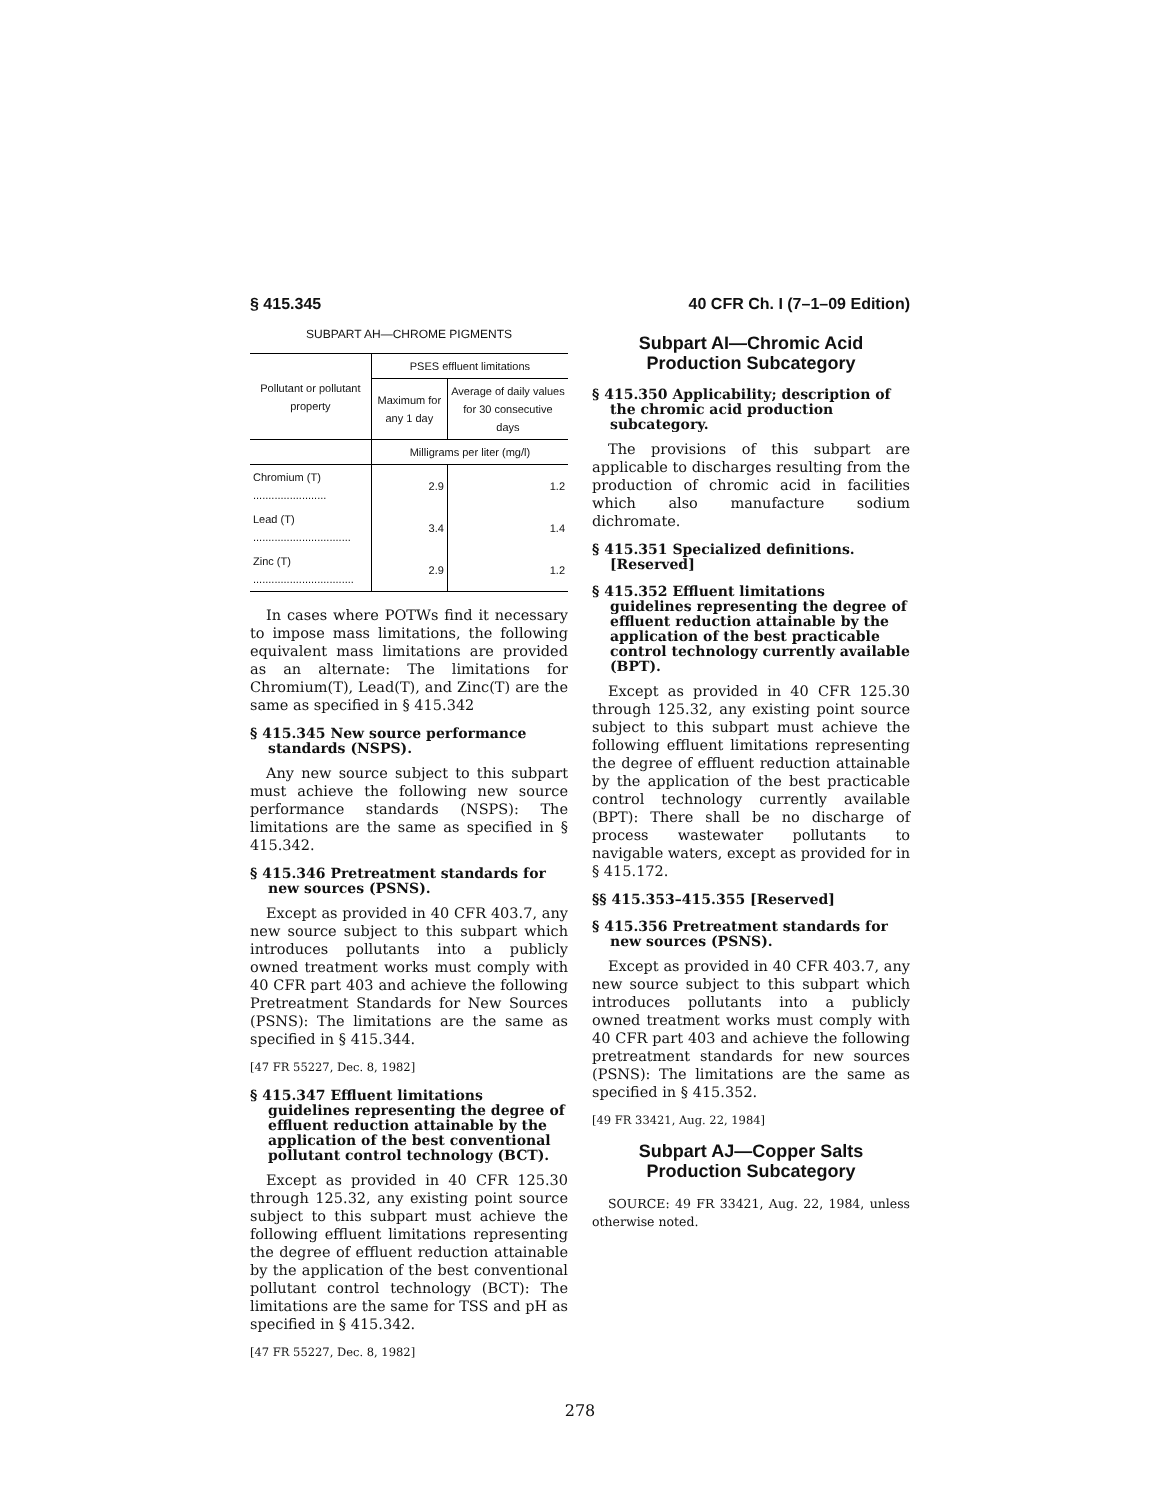§ 415.345 40 CFR Ch. I (7–1–09 Edition)
SUBPART AH—CHROME PIGMENTS
| Pollutant or pollutant property | PSES effluent limitations | |
| --- | --- | --- |
| | Maximum for any 1 day | Average of daily values for 30 consecutive days |
| | Milligrams per liter (mg/l) | |
| Chromium (T) ........................ | 2.9 | 1.2 |
| Lead (T) ................................ | 3.4 | 1.4 |
| Zinc (T) ................................. | 2.9 | 1.2 |
In cases where POTWs find it necessary to impose mass limitations, the following equivalent mass limitations are provided as an alternate: The limitations for Chromium(T), Lead(T), and Zinc(T) are the same as specified in § 415.342
§ 415.345 New source performance standards (NSPS).
Any new source subject to this subpart must achieve the following new source performance standards (NSPS): The limitations are the same as specified in § 415.342.
§ 415.346 Pretreatment standards for new sources (PSNS).
Except as provided in 40 CFR 403.7, any new source subject to this subpart which introduces pollutants into a publicly owned treatment works must comply with 40 CFR part 403 and achieve the following Pretreatment Standards for New Sources (PSNS): The limitations are the same as specified in § 415.344.
[47 FR 55227, Dec. 8, 1982]
§ 415.347 Effluent limitations guidelines representing the degree of effluent reduction attainable by the application of the best conventional pollutant control technology (BCT).
Except as provided in 40 CFR 125.30 through 125.32, any existing point source subject to this subpart must achieve the following effluent limitations representing the degree of effluent reduction attainable by the application of the best conventional pollutant control technology (BCT): The limitations are the same for TSS and pH as specified in § 415.342.
[47 FR 55227, Dec. 8, 1982]
Subpart AI—Chromic Acid Production Subcategory
§ 415.350 Applicability; description of the chromic acid production subcategory.
The provisions of this subpart are applicable to discharges resulting from the production of chromic acid in facilities which also manufacture sodium dichromate.
§ 415.351 Specialized definitions. [Reserved]
§ 415.352 Effluent limitations guidelines representing the degree of effluent reduction attainable by the application of the best practicable control technology currently available (BPT).
Except as provided in 40 CFR 125.30 through 125.32, any existing point source subject to this subpart must achieve the following effluent limitations representing the degree of effluent reduction attainable by the application of the best practicable control technology currently available (BPT): There shall be no discharge of process wastewater pollutants to navigable waters, except as provided for in § 415.172.
§§ 415.353–415.355 [Reserved]
§ 415.356 Pretreatment standards for new sources (PSNS).
Except as provided in 40 CFR 403.7, any new source subject to this subpart which introduces pollutants into a publicly owned treatment works must comply with 40 CFR part 403 and achieve the following pretreatment standards for new sources (PSNS): The limitations are the same as specified in § 415.352.
[49 FR 33421, Aug. 22, 1984]
Subpart AJ—Copper Salts Production Subcategory
SOURCE: 49 FR 33421, Aug. 22, 1984, unless otherwise noted.
278